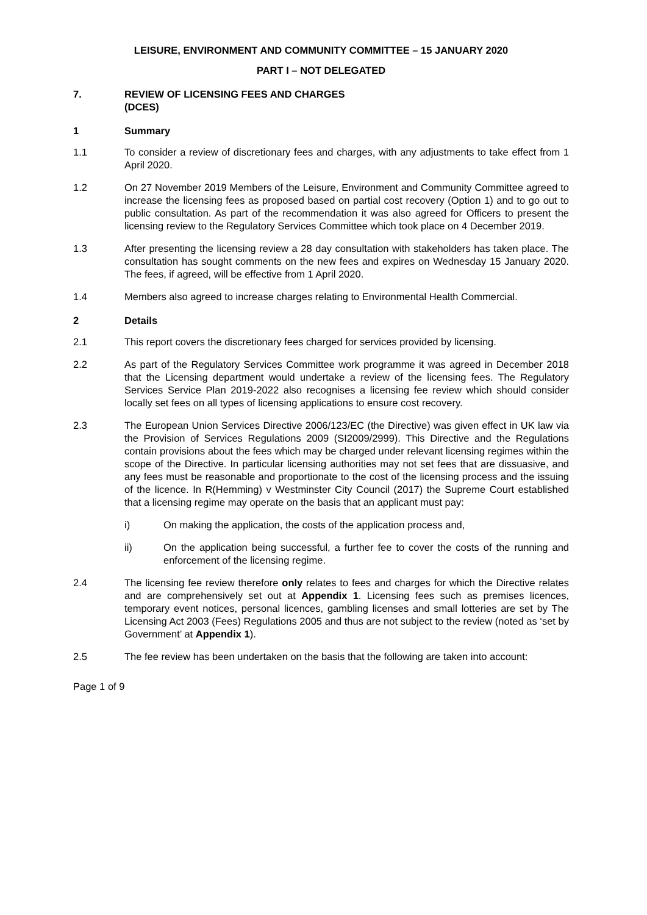LEISURE, ENVIRONMENT AND COMMUNITY COMMITTEE – 15 JANUARY 2020
PART I – NOT DELEGATED
7. REVIEW OF LICENSING FEES AND CHARGES
(DCES)
1 Summary
1.1 To consider a review of discretionary fees and charges, with any adjustments to take effect from 1 April 2020.
1.2 On 27 November 2019 Members of the Leisure, Environment and Community Committee agreed to increase the licensing fees as proposed based on partial cost recovery (Option 1) and to go out to public consultation. As part of the recommendation it was also agreed for Officers to present the licensing review to the Regulatory Services Committee which took place on 4 December 2019.
1.3 After presenting the licensing review a 28 day consultation with stakeholders has taken place. The consultation has sought comments on the new fees and expires on Wednesday 15 January 2020. The fees, if agreed, will be effective from 1 April 2020.
1.4 Members also agreed to increase charges relating to Environmental Health Commercial.
2 Details
2.1 This report covers the discretionary fees charged for services provided by licensing.
2.2 As part of the Regulatory Services Committee work programme it was agreed in December 2018 that the Licensing department would undertake a review of the licensing fees. The Regulatory Services Service Plan 2019-2022 also recognises a licensing fee review which should consider locally set fees on all types of licensing applications to ensure cost recovery.
2.3 The European Union Services Directive 2006/123/EC (the Directive) was given effect in UK law via the Provision of Services Regulations 2009 (SI2009/2999). This Directive and the Regulations contain provisions about the fees which may be charged under relevant licensing regimes within the scope of the Directive. In particular licensing authorities may not set fees that are dissuasive, and any fees must be reasonable and proportionate to the cost of the licensing process and the issuing of the licence. In R(Hemming) v Westminster City Council (2017) the Supreme Court established that a licensing regime may operate on the basis that an applicant must pay:
i) On making the application, the costs of the application process and,
ii) On the application being successful, a further fee to cover the costs of the running and enforcement of the licensing regime.
2.4 The licensing fee review therefore only relates to fees and charges for which the Directive relates and are comprehensively set out at Appendix 1. Licensing fees such as premises licences, temporary event notices, personal licences, gambling licenses and small lotteries are set by The Licensing Act 2003 (Fees) Regulations 2005 and thus are not subject to the review (noted as ‘set by Government’ at Appendix 1).
2.5 The fee review has been undertaken on the basis that the following are taken into account:
Page 1 of 9